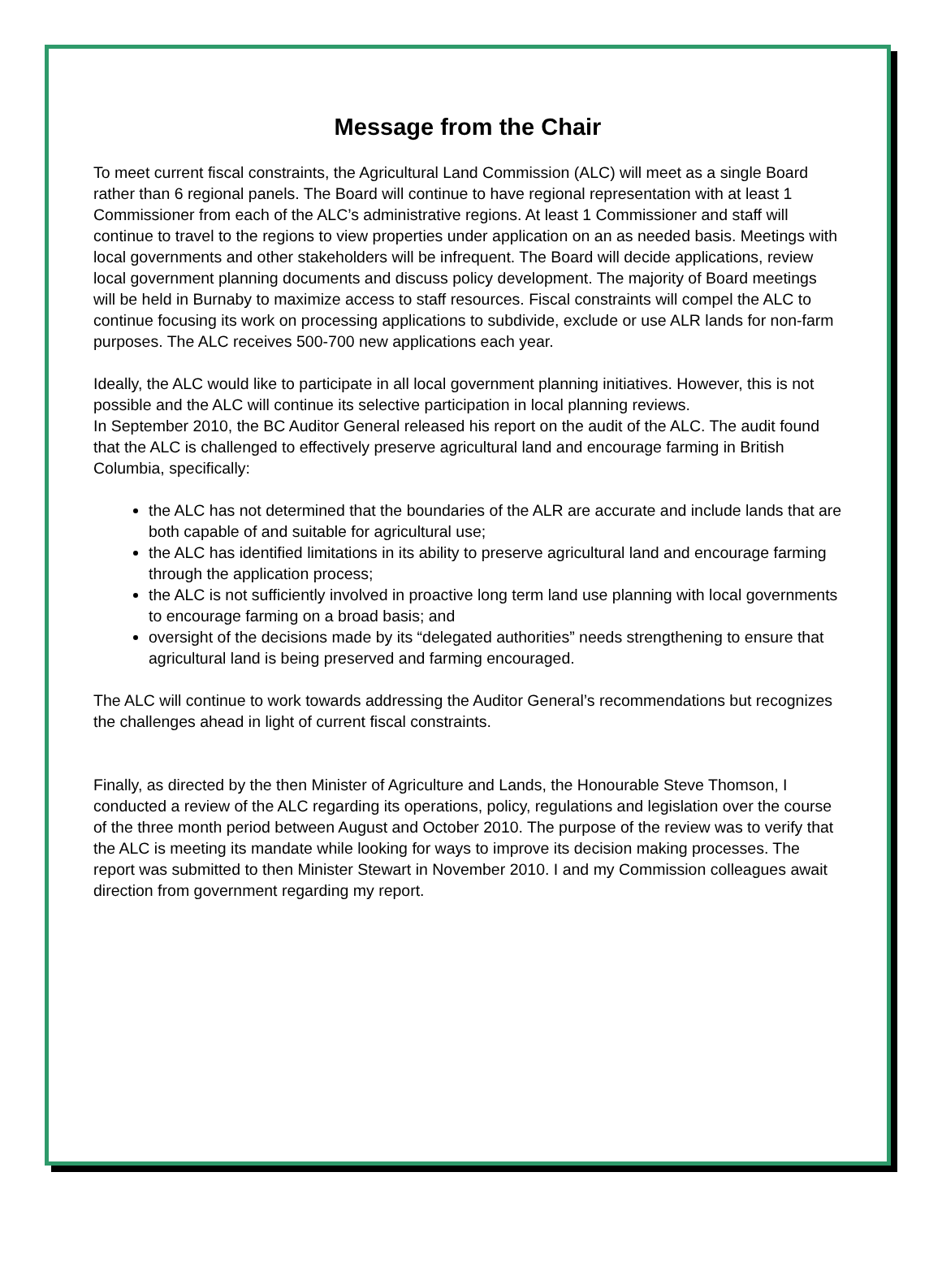Message from the Chair
To meet current fiscal constraints, the Agricultural Land Commission (ALC) will meet as a single Board rather than 6 regional panels. The Board will continue to have regional representation with at least 1 Commissioner from each of the ALC’s administrative regions. At least 1 Commissioner and staff will continue to travel to the regions to view properties under application on an as needed basis. Meetings with local governments and other stakeholders will be infrequent. The Board will decide applications, review local government planning documents and discuss policy development. The majority of Board meetings will be held in Burnaby to maximize access to staff resources. Fiscal constraints will compel the ALC to continue focusing its work on processing applications to subdivide, exclude or use ALR lands for non-farm purposes. The ALC receives 500-700 new applications each year.
Ideally, the ALC would like to participate in all local government planning initiatives. However, this is not possible and the ALC will continue its selective participation in local planning reviews.
In September 2010, the BC Auditor General released his report on the audit of the ALC. The audit found that the ALC is challenged to effectively preserve agricultural land and encourage farming in British Columbia, specifically:
the ALC has not determined that the boundaries of the ALR are accurate and include lands that are both capable of and suitable for agricultural use;
the ALC has identified limitations in its ability to preserve agricultural land and encourage farming through the application process;
the ALC is not sufficiently involved in proactive long term land use planning with local governments to encourage farming on a broad basis; and
oversight of the decisions made by its “delegated authorities” needs strengthening to ensure that agricultural land is being preserved and farming encouraged.
The ALC will continue to work towards addressing the Auditor General’s recommendations but recognizes the challenges ahead in light of current fiscal constraints.
Finally, as directed by the then Minister of Agriculture and Lands, the Honourable Steve Thomson, I conducted a review of the ALC regarding its operations, policy, regulations and legislation over the course of the three month period between August and October 2010. The purpose of the review was to verify that the ALC is meeting its mandate while looking for ways to improve its decision making processes. The report was submitted to then Minister Stewart in November 2010. I and my Commission colleagues await direction from government regarding my report.